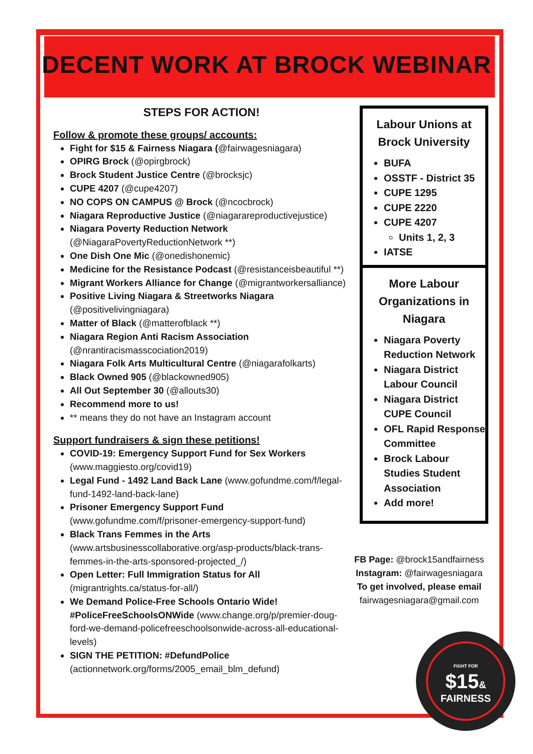DECENT WORK AT BROCK WEBINAR
STEPS FOR ACTION!
Follow & promote these groups/ accounts:
Fight for $15 & Fairness Niagara (@fairwagesniagara)
OPIRG Brock (@opirgbrock)
Brock Student Justice Centre (@brocksjc)
CUPE 4207 (@cupe4207)
NO COPS ON CAMPUS @ Brock (@ncocbrock)
Niagara Reproductive Justice (@niagarareproductivejustice)
Niagara Poverty Reduction Network (@NiagaraPovertyReductionNetwork **)
One Dish One Mic (@onedishonemic)
Medicine for the Resistance Podcast (@resistanceisbeautiful **)
Migrant Workers Alliance for Change (@migrantworkersalliance)
Positive Living Niagara & Streetworks Niagara (@positivelivingniagara)
Matter of Black (@matterofblack **)
Niagara Region Anti Racism Association (@nrantiracismasscociation2019)
Niagara Folk Arts Multicultural Centre (@niagarafolkarts)
Black Owned 905 (@blackowned905)
All Out September 30 (@allouts30)
Recommend more to us!
** means they do not have an Instagram account
Support fundraisers & sign these petitions!
COVID-19: Emergency Support Fund for Sex Workers (www.maggiesto.org/covid19)
Legal Fund - 1492 Land Back Lane (www.gofundme.com/f/legal-fund-1492-land-back-lane)
Prisoner Emergency Support Fund (www.gofundme.com/f/prisoner-emergency-support-fund)
Black Trans Femmes in the Arts (www.artsbusinesscollaborative.org/asp-products/black-trans-femmes-in-the-arts-sponsored-projected_/)
Open Letter: Full Immigration Status for All (migrantrights.ca/status-for-all/)
We Demand Police-Free Schools Ontario Wide! #PoliceFreeSchoolsONWide (www.change.org/p/premier-doug-ford-we-demand-policefreeschoolsonwide-across-all-educational-levels)
SIGN THE PETITION: #DefundPolice (actionnetwork.org/forms/2005_email_blm_defund)
Labour Unions at Brock University
BUFA
OSSTF - District 35
CUPE 1295
CUPE 2220
CUPE 4207
Units 1, 2, 3
IATSE
More Labour Organizations in Niagara
Niagara Poverty Reduction Network
Niagara District Labour Council
Niagara District CUPE Council
OFL Rapid Response Committee
Brock Labour Studies Student Association
Add more!
FB Page: @brock15andfairness
Instagram: @fairwagesniagara
To get involved, please email
fairwagesniagara@gmail.com
FIGHT FOR
$15& FAIRNESS